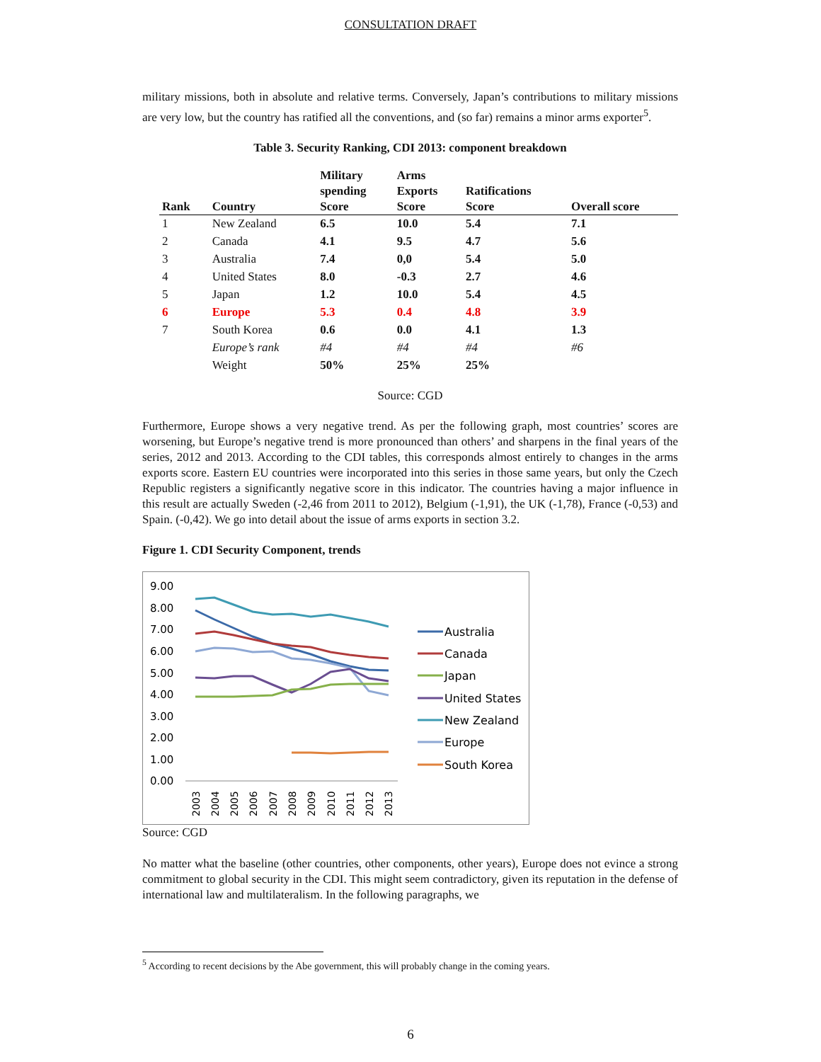CONSULTATION DRAFT
military missions, both in absolute and relative terms. Conversely, Japan’s contributions to military missions are very low, but the country has ratified all the conventions, and (so far) remains a minor arms exporter<sup>5</sup>.
Table 3. Security Ranking, CDI 2013: component breakdown
| Rank | Country | Military spending Score | Arms Exports Score | Ratifications Score | Overall score |
| --- | --- | --- | --- | --- | --- |
| 1 | New Zealand | 6.5 | 10.0 | 5.4 | 7.1 |
| 2 | Canada | 4.1 | 9.5 | 4.7 | 5.6 |
| 3 | Australia | 7.4 | 0,0 | 5.4 | 5.0 |
| 4 | United States | 8.0 | -0.3 | 2.7 | 4.6 |
| 5 | Japan | 1.2 | 10.0 | 5.4 | 4.5 |
| 6 | Europe | 5.3 | 0.4 | 4.8 | 3.9 |
| 7 | South Korea | 0.6 | 0.0 | 4.1 | 1.3 |
| | Europe’s rank | #4 | #4 | #4 | #6 |
| | Weight | 50% | 25% | 25% | |
Source: CGD
Furthermore, Europe shows a very negative trend. As per the following graph, most countries’ scores are worsening, but Europe’s negative trend is more pronounced than others’ and sharpens in the final years of the series, 2012 and 2013. According to the CDI tables, this corresponds almost entirely to changes in the arms exports score. Eastern EU countries were incorporated into this series in those same years, but only the Czech Republic registers a significantly negative score in this indicator. The countries having a major influence in this result are actually Sweden (-2,46 from 2011 to 2012), Belgium (-1,91), the UK (-1,78), France (-0,53) and Spain. (-0,42). We go into detail about the issue of arms exports in section 3.2.
Figure 1. CDI Security Component, trends
9.00
8.00
7.00
6.00
5.00
4.00
3.00
2.00
1.00
0.00
2003
2004
2005
2006
2007
2008
2009
2010
2011
2012
2013
Australia
Canada
Japan
United States
New Zealand
Europe
South Korea
Source: CGD
No matter what the baseline (other countries, other components, other years), Europe does not evince a strong commitment to global security in the CDI. This might seem contradictory, given its reputation in the defense of international law and multilateralism. In the following paragraphs, we
<sup>5</sup> According to recent decisions by the Abe government, this will probably change in the coming years.
6